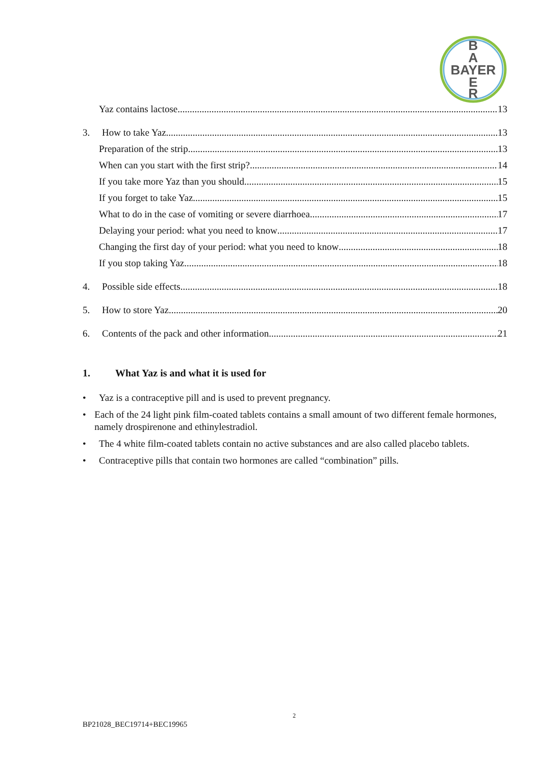B
A
BAYER
E
R
Yaz contains lactose 13
3. How to take Yaz 13
Preparation of the strip 13
When can you start with the first strip? 14
If you take more Yaz than you should 15
If you forget to take Yaz 15
What to do in the case of vomiting or severe diarrhoea 17
Delaying your period: what you need to know 17
Changing the first day of your period: what you need to know 18
If you stop taking Yaz 18
4. Possible side effects 18
5. How to store Yaz 20
6. Contents of the pack and other information 21
1. What Yaz is and what it is used for
• Yaz is a contraceptive pill and is used to prevent pregnancy.
• Each of the 24 light pink film-coated tablets contains a small amount of two different female hormones, namely drospirenone and ethinylestradiol.
• The 4 white film-coated tablets contain no active substances and are also called placebo tablets.
• Contraceptive pills that contain two hormones are called “combination” pills.
2
BP21028_BEC19714+BEC19965